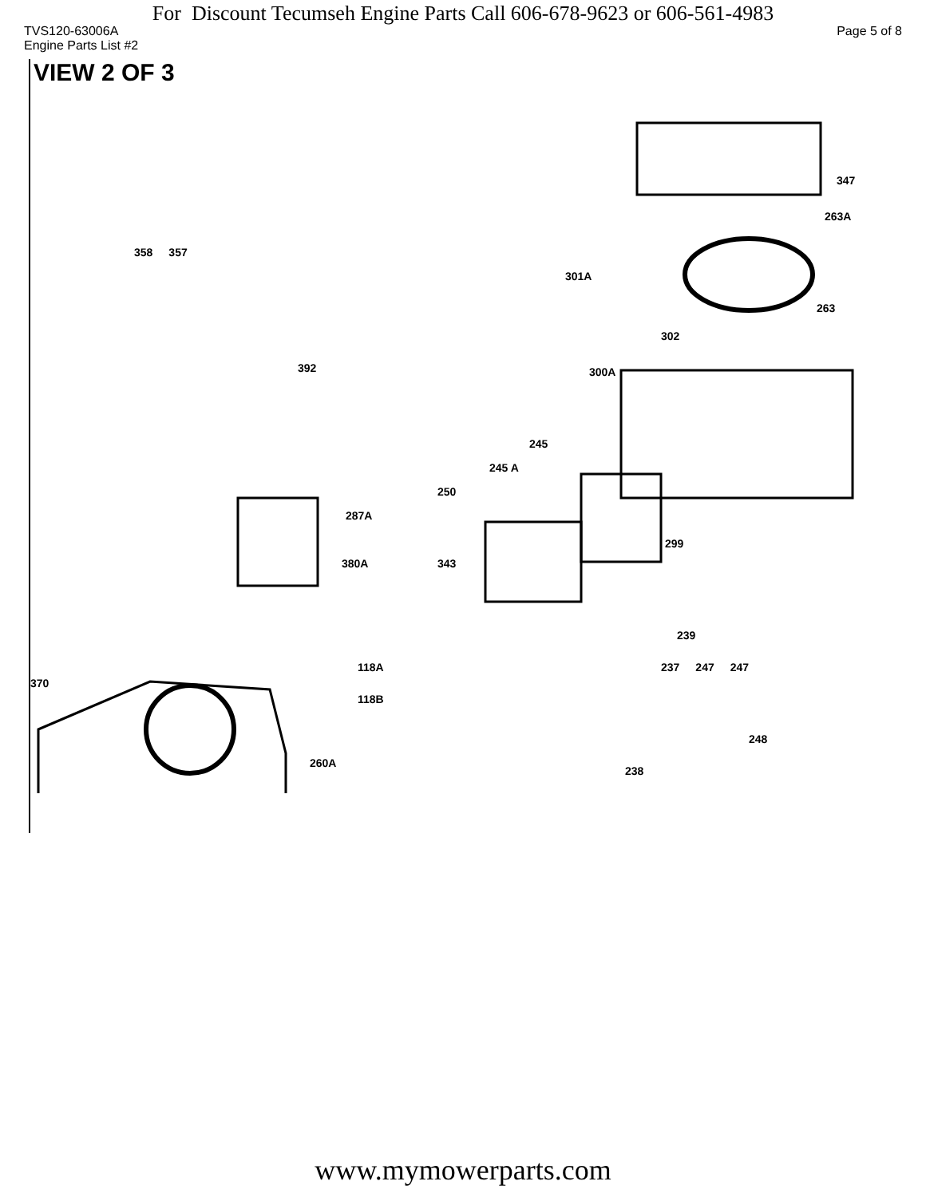For Discount Tecumseh Engine Parts Call 606-678-9623 or 606-561-4983
TVS120-63006A Page 5 of 8
Engine Parts List #2
VIEW 2 OF 3
347
263A
358 357
301A
263
302
392 300A
245
245 A
250
287A
299
380A 343
239
118A 237 247 247
370
118B
248
260A
238
www.mymowerparts.com